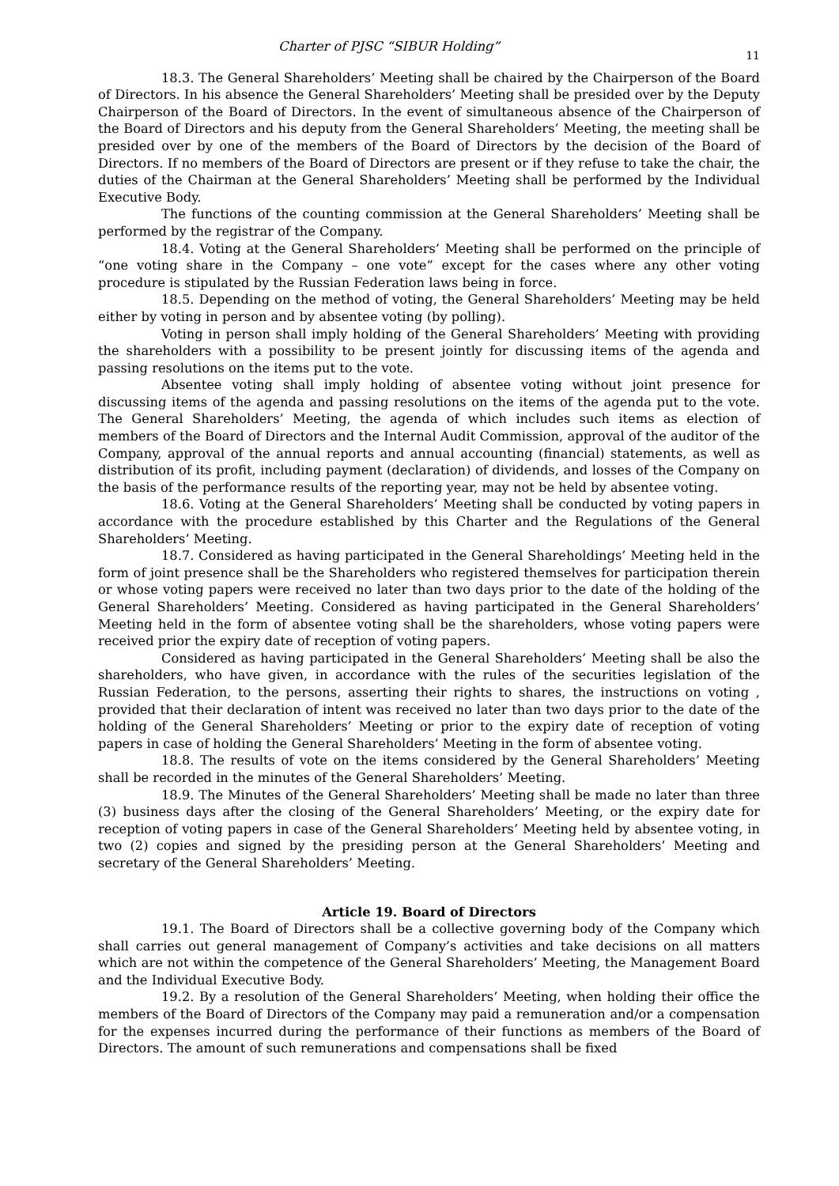Charter of PJSC “SIBUR Holding” 11
18.3. The General Shareholders’ Meeting shall be chaired by the Chairperson of the Board of Directors. In his absence the General Shareholders’ Meeting shall be presided over by the Deputy Chairperson of the Board of Directors. In the event of simultaneous absence of the Chairperson of the Board of Directors and his deputy from the General Shareholders’ Meeting, the meeting shall be presided over by one of the members of the Board of Directors by the decision of the Board of Directors. If no members of the Board of Directors are present or if they refuse to take the chair, the duties of the Chairman at the General Shareholders’ Meeting shall be performed by the Individual Executive Body.
The functions of the counting commission at the General Shareholders’ Meeting shall be performed by the registrar of the Company.
18.4. Voting at the General Shareholders’ Meeting shall be performed on the principle of “one voting share in the Company – one vote” except for the cases where any other voting procedure is stipulated by the Russian Federation laws being in force.
18.5. Depending on the method of voting, the General Shareholders’ Meeting may be held either by voting in person and by absentee voting (by polling).
Voting in person shall imply holding of the General Shareholders’ Meeting with providing the shareholders with a possibility to be present jointly for discussing items of the agenda and passing resolutions on the items put to the vote.
Absentee voting shall imply holding of absentee voting without joint presence for discussing items of the agenda and passing resolutions on the items of the agenda put to the vote. The General Shareholders’ Meeting, the agenda of which includes such items as election of members of the Board of Directors and the Internal Audit Commission, approval of the auditor of the Company, approval of the annual reports and annual accounting (financial) statements, as well as distribution of its profit, including payment (declaration) of dividends, and losses of the Company on the basis of the performance results of the reporting year, may not be held by absentee voting.
18.6. Voting at the General Shareholders’ Meeting shall be conducted by voting papers in accordance with the procedure established by this Charter and the Regulations of the General Shareholders’ Meeting.
18.7. Considered as having participated in the General Shareholdings’ Meeting held in the form of joint presence shall be the Shareholders who registered themselves for participation therein or whose voting papers were received no later than two days prior to the date of the holding of the General Shareholders’ Meeting. Considered as having participated in the General Shareholders’ Meeting held in the form of absentee voting shall be the shareholders, whose voting papers were received prior the expiry date of reception of voting papers.
Considered as having participated in the General Shareholders’ Meeting shall be also the shareholders, who have given, in accordance with the rules of the securities legislation of the Russian Federation, to the persons, asserting their rights to shares, the instructions on voting , provided that their declaration of intent was received no later than two days prior to the date of the holding of the General Shareholders’ Meeting or prior to the expiry date of reception of voting papers in case of holding the General Shareholders’ Meeting in the form of absentee voting.
18.8. The results of vote on the items considered by the General Shareholders’ Meeting shall be recorded in the minutes of the General Shareholders’ Meeting.
18.9. The Minutes of the General Shareholders’ Meeting shall be made no later than three (3) business days after the closing of the General Shareholders’ Meeting, or the expiry date for reception of voting papers in case of the General Shareholders’ Meeting held by absentee voting, in two (2) copies and signed by the presiding person at the General Shareholders’ Meeting and secretary of the General Shareholders’ Meeting.
Article 19. Board of Directors
19.1. The Board of Directors shall be a collective governing body of the Company which shall carries out general management of Company’s activities and take decisions on all matters which are not within the competence of the General Shareholders’ Meeting, the Management Board and the Individual Executive Body.
19.2. By a resolution of the General Shareholders’ Meeting, when holding their office the members of the Board of Directors of the Company may paid a remuneration and/or a compensation for the expenses incurred during the performance of their functions as members of the Board of Directors. The amount of such remunerations and compensations shall be fixed